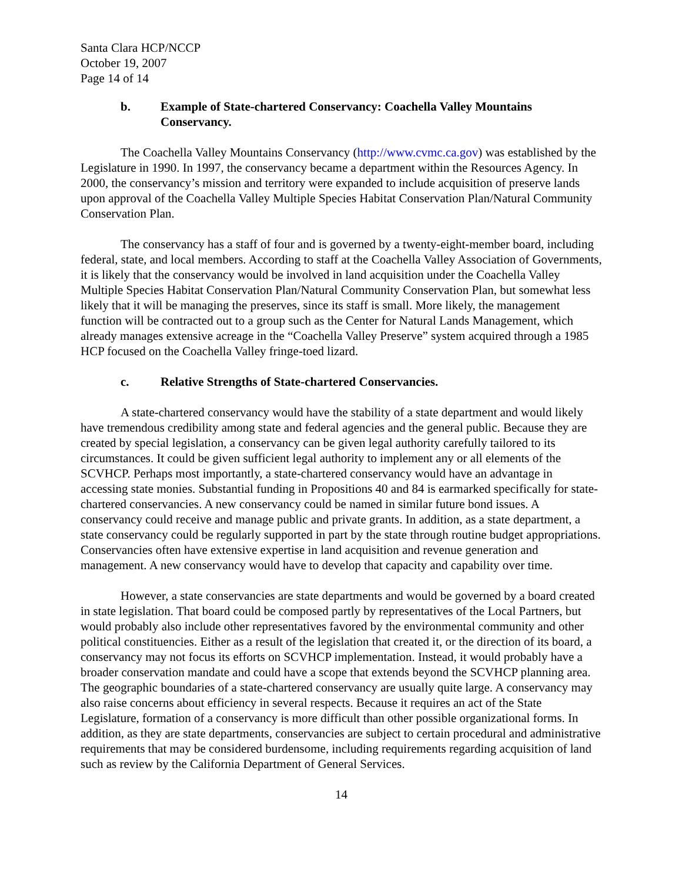Santa Clara HCP/NCCP
October 19, 2007
Page 14 of 14
b. Example of State-chartered Conservancy: Coachella Valley Mountains Conservancy.
The Coachella Valley Mountains Conservancy (http://www.cvmc.ca.gov) was established by the Legislature in 1990. In 1997, the conservancy became a department within the Resources Agency. In 2000, the conservancy’s mission and territory were expanded to include acquisition of preserve lands upon approval of the Coachella Valley Multiple Species Habitat Conservation Plan/Natural Community Conservation Plan.
The conservancy has a staff of four and is governed by a twenty-eight-member board, including federal, state, and local members. According to staff at the Coachella Valley Association of Governments, it is likely that the conservancy would be involved in land acquisition under the Coachella Valley Multiple Species Habitat Conservation Plan/Natural Community Conservation Plan, but somewhat less likely that it will be managing the preserves, since its staff is small. More likely, the management function will be contracted out to a group such as the Center for Natural Lands Management, which already manages extensive acreage in the “Coachella Valley Preserve” system acquired through a 1985 HCP focused on the Coachella Valley fringe-toed lizard.
c. Relative Strengths of State-chartered Conservancies.
A state-chartered conservancy would have the stability of a state department and would likely have tremendous credibility among state and federal agencies and the general public. Because they are created by special legislation, a conservancy can be given legal authority carefully tailored to its circumstances. It could be given sufficient legal authority to implement any or all elements of the SCVHCP. Perhaps most importantly, a state-chartered conservancy would have an advantage in accessing state monies. Substantial funding in Propositions 40 and 84 is earmarked specifically for state-chartered conservancies. A new conservancy could be named in similar future bond issues. A conservancy could receive and manage public and private grants. In addition, as a state department, a state conservancy could be regularly supported in part by the state through routine budget appropriations. Conservancies often have extensive expertise in land acquisition and revenue generation and management. A new conservancy would have to develop that capacity and capability over time.
However, a state conservancies are state departments and would be governed by a board created in state legislation. That board could be composed partly by representatives of the Local Partners, but would probably also include other representatives favored by the environmental community and other political constituencies. Either as a result of the legislation that created it, or the direction of its board, a conservancy may not focus its efforts on SCVHCP implementation. Instead, it would probably have a broader conservation mandate and could have a scope that extends beyond the SCVHCP planning area. The geographic boundaries of a state-chartered conservancy are usually quite large. A conservancy may also raise concerns about efficiency in several respects. Because it requires an act of the State Legislature, formation of a conservancy is more difficult than other possible organizational forms. In addition, as they are state departments, conservancies are subject to certain procedural and administrative requirements that may be considered burdensome, including requirements regarding acquisition of land such as review by the California Department of General Services.
14